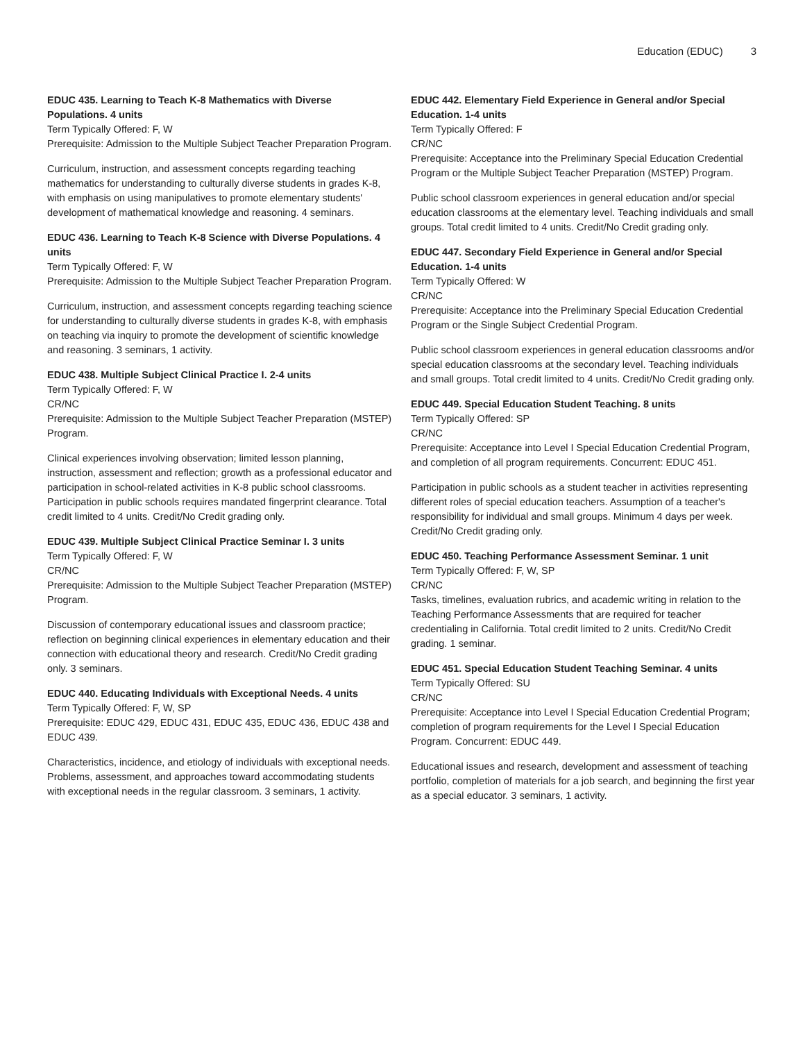Education (EDUC) 3
EDUC 435. Learning to Teach K-8 Mathematics with Diverse Populations. 4 units
Term Typically Offered: F, W
Prerequisite: Admission to the Multiple Subject Teacher Preparation Program.
Curriculum, instruction, and assessment concepts regarding teaching mathematics for understanding to culturally diverse students in grades K-8, with emphasis on using manipulatives to promote elementary students' development of mathematical knowledge and reasoning. 4 seminars.
EDUC 436. Learning to Teach K-8 Science with Diverse Populations. 4 units
Term Typically Offered: F, W
Prerequisite: Admission to the Multiple Subject Teacher Preparation Program.
Curriculum, instruction, and assessment concepts regarding teaching science for understanding to culturally diverse students in grades K-8, with emphasis on teaching via inquiry to promote the development of scientific knowledge and reasoning. 3 seminars, 1 activity.
EDUC 438. Multiple Subject Clinical Practice I. 2-4 units
Term Typically Offered: F, W
CR/NC
Prerequisite: Admission to the Multiple Subject Teacher Preparation (MSTEP) Program.
Clinical experiences involving observation; limited lesson planning, instruction, assessment and reflection; growth as a professional educator and participation in school-related activities in K-8 public school classrooms. Participation in public schools requires mandated fingerprint clearance. Total credit limited to 4 units. Credit/No Credit grading only.
EDUC 439. Multiple Subject Clinical Practice Seminar I. 3 units
Term Typically Offered: F, W
CR/NC
Prerequisite: Admission to the Multiple Subject Teacher Preparation (MSTEP) Program.
Discussion of contemporary educational issues and classroom practice; reflection on beginning clinical experiences in elementary education and their connection with educational theory and research. Credit/No Credit grading only. 3 seminars.
EDUC 440. Educating Individuals with Exceptional Needs. 4 units
Term Typically Offered: F, W, SP
Prerequisite: EDUC 429, EDUC 431, EDUC 435, EDUC 436, EDUC 438 and EDUC 439.
Characteristics, incidence, and etiology of individuals with exceptional needs. Problems, assessment, and approaches toward accommodating students with exceptional needs in the regular classroom. 3 seminars, 1 activity.
EDUC 442. Elementary Field Experience in General and/or Special Education. 1-4 units
Term Typically Offered: F
CR/NC
Prerequisite: Acceptance into the Preliminary Special Education Credential Program or the Multiple Subject Teacher Preparation (MSTEP) Program.
Public school classroom experiences in general education and/or special education classrooms at the elementary level. Teaching individuals and small groups. Total credit limited to 4 units. Credit/No Credit grading only.
EDUC 447. Secondary Field Experience in General and/or Special Education. 1-4 units
Term Typically Offered: W
CR/NC
Prerequisite: Acceptance into the Preliminary Special Education Credential Program or the Single Subject Credential Program.
Public school classroom experiences in general education classrooms and/or special education classrooms at the secondary level. Teaching individuals and small groups. Total credit limited to 4 units. Credit/No Credit grading only.
EDUC 449. Special Education Student Teaching. 8 units
Term Typically Offered: SP
CR/NC
Prerequisite: Acceptance into Level I Special Education Credential Program, and completion of all program requirements. Concurrent: EDUC 451.
Participation in public schools as a student teacher in activities representing different roles of special education teachers. Assumption of a teacher's responsibility for individual and small groups. Minimum 4 days per week. Credit/No Credit grading only.
EDUC 450. Teaching Performance Assessment Seminar. 1 unit
Term Typically Offered: F, W, SP
CR/NC
Tasks, timelines, evaluation rubrics, and academic writing in relation to the Teaching Performance Assessments that are required for teacher credentialing in California. Total credit limited to 2 units. Credit/No Credit grading. 1 seminar.
EDUC 451. Special Education Student Teaching Seminar. 4 units
Term Typically Offered: SU
CR/NC
Prerequisite: Acceptance into Level I Special Education Credential Program; completion of program requirements for the Level I Special Education Program. Concurrent: EDUC 449.
Educational issues and research, development and assessment of teaching portfolio, completion of materials for a job search, and beginning the first year as a special educator. 3 seminars, 1 activity.